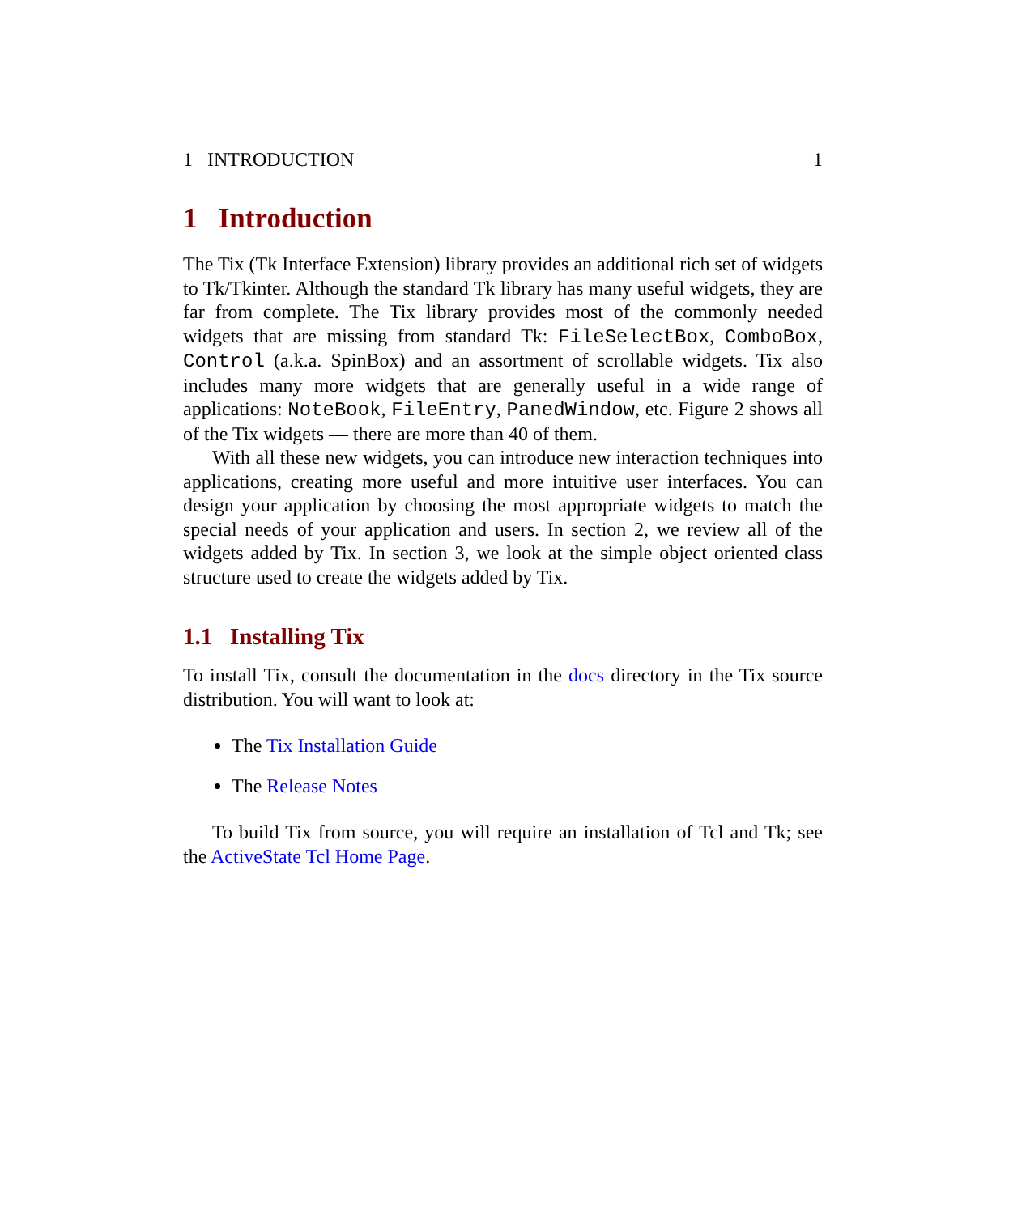1 INTRODUCTION 1
1 Introduction
The Tix (Tk Interface Extension) library provides an additional rich set of widgets to Tk/Tkinter. Although the standard Tk library has many useful widgets, they are far from complete. The Tix library provides most of the commonly needed widgets that are missing from standard Tk: FileSelectBox, ComboBox, Control (a.k.a. SpinBox) and an assortment of scrollable widgets. Tix also includes many more widgets that are generally useful in a wide range of applications: NoteBook, FileEntry, PanedWindow, etc. Figure 2 shows all of the Tix widgets — there are more than 40 of them.
With all these new widgets, you can introduce new interaction techniques into applications, creating more useful and more intuitive user interfaces. You can design your application by choosing the most appropriate widgets to match the special needs of your application and users. In section 2, we review all of the widgets added by Tix. In section 3, we look at the simple object oriented class structure used to create the widgets added by Tix.
1.1 Installing Tix
To install Tix, consult the documentation in the docs directory in the Tix source distribution. You will want to look at:
The Tix Installation Guide
The Release Notes
To build Tix from source, you will require an installation of Tcl and Tk; see the ActiveState Tcl Home Page.